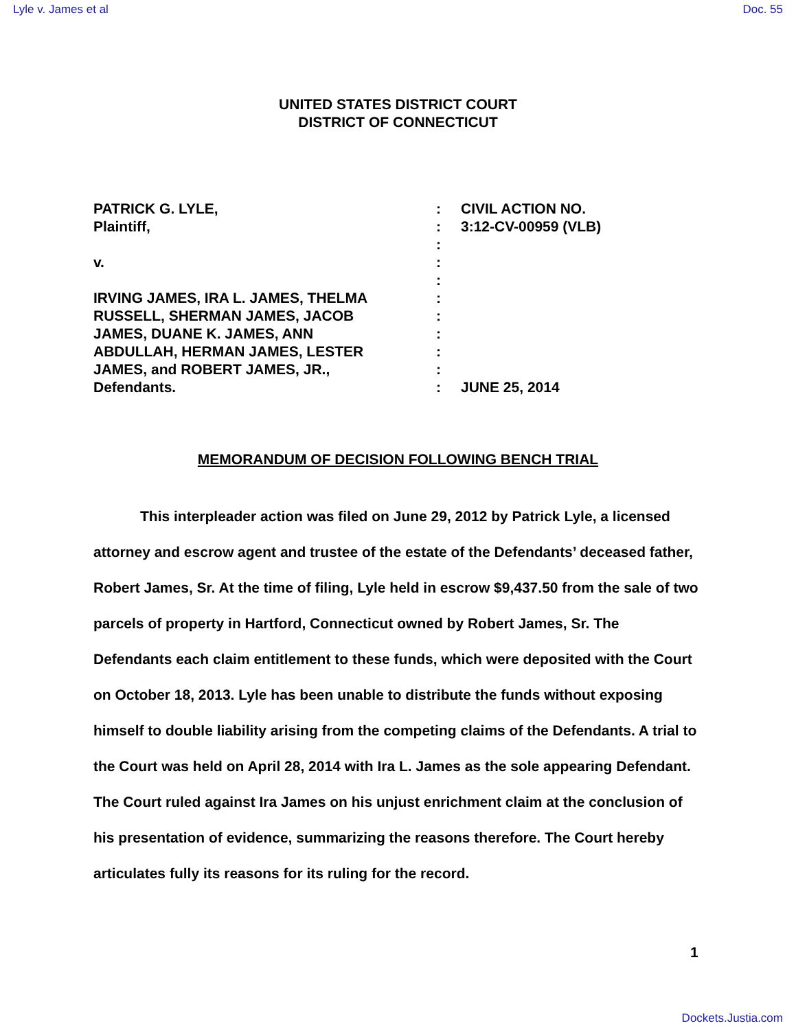Lyle v. James et al Doc. 55
UNITED STATES DISTRICT COURT
DISTRICT OF CONNECTICUT
| PATRICK G. LYLE, | : | CIVIL ACTION NO. |
| Plaintiff, | : | 3:12-CV-00959 (VLB) |
| | : | |
| v. | : | |
| | : | |
| IRVING JAMES, IRA L. JAMES, THELMA | : | |
| RUSSELL, SHERMAN JAMES, JACOB | : | |
| JAMES, DUANE K. JAMES, ANN | : | |
| ABDULLAH, HERMAN JAMES, LESTER | : | |
| JAMES, and ROBERT JAMES, JR., | : | |
| Defendants. | : | JUNE 25, 2014 |
MEMORANDUM OF DECISION FOLLOWING BENCH TRIAL
This interpleader action was filed on June 29, 2012 by Patrick Lyle, a licensed attorney and escrow agent and trustee of the estate of the Defendants’ deceased father, Robert James, Sr. At the time of filing, Lyle held in escrow $9,437.50 from the sale of two parcels of property in Hartford, Connecticut owned by Robert James, Sr. The Defendants each claim entitlement to these funds, which were deposited with the Court on October 18, 2013. Lyle has been unable to distribute the funds without exposing himself to double liability arising from the competing claims of the Defendants. A trial to the Court was held on April 28, 2014 with Ira L. James as the sole appearing Defendant. The Court ruled against Ira James on his unjust enrichment claim at the conclusion of his presentation of evidence, summarizing the reasons therefore. The Court hereby articulates fully its reasons for its ruling for the record.
1
Dockets.Justia.com